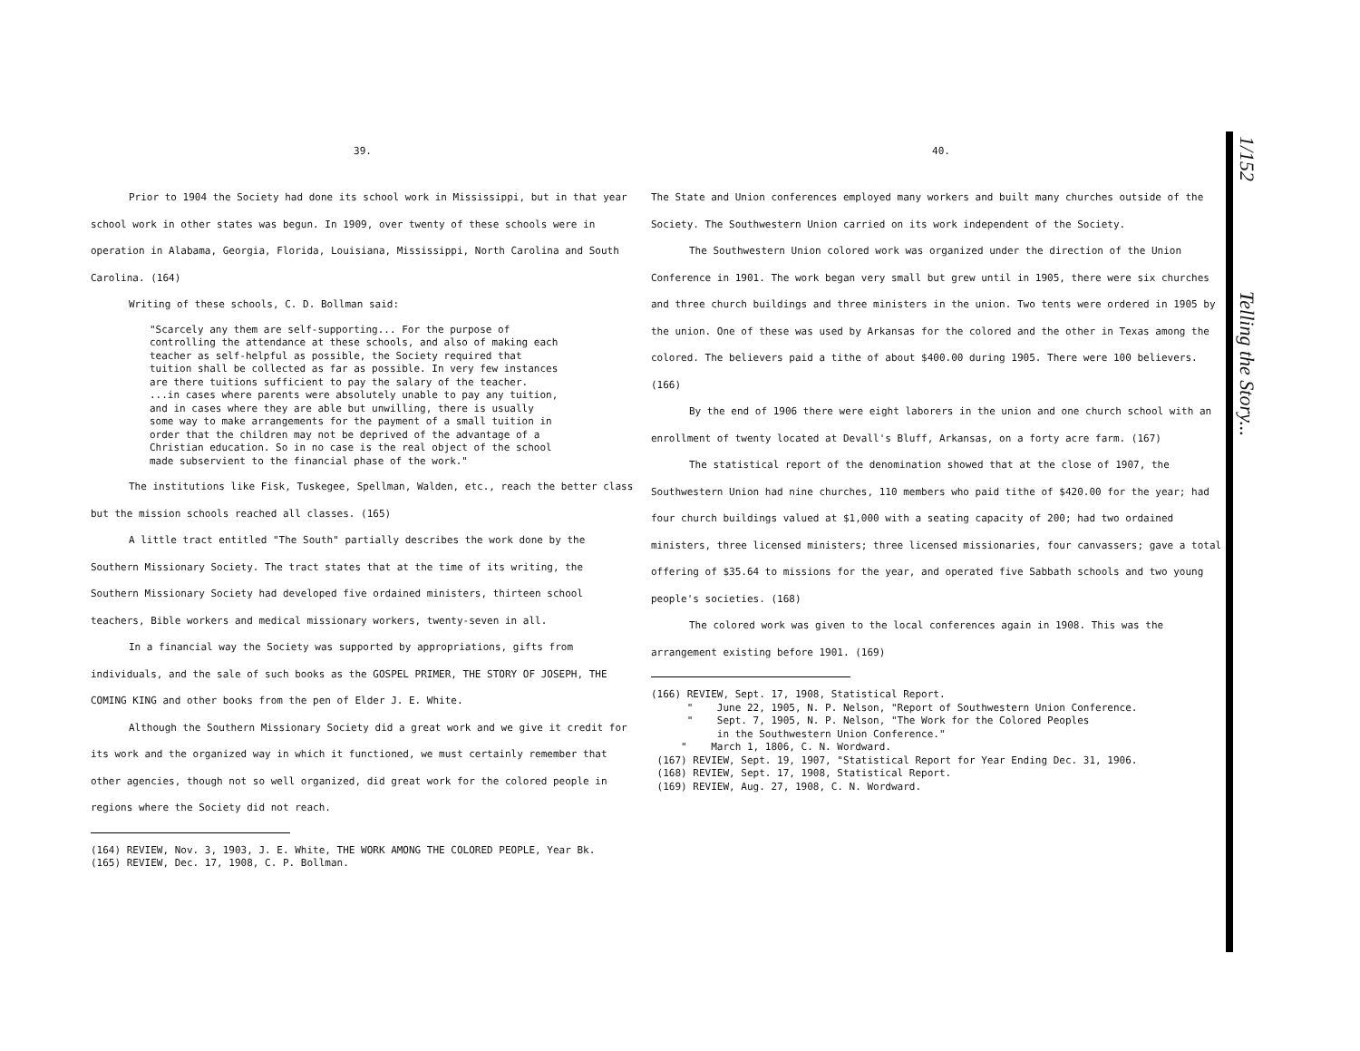39.
Prior to 1904 the Society had done its school work in Mississippi, but in that year school work in other states was begun. In 1909, over twenty of these schools were in operation in Alabama, Georgia, Florida, Louisiana, Mississippi, North Carolina and South Carolina. (164)
Writing of these schools, C. D. Bollman said:
"Scarcely any them are self-supporting... For the purpose of controlling the attendance at these schools, and also of making each teacher as self-helpful as possible, the Society required that tuition shall be collected as far as possible. In very few instances are there tuitions sufficient to pay the salary of the teacher. ...in cases where parents were absolutely unable to pay any tuition, and in cases where they are able but unwilling, there is usually some way to make arrangements for the payment of a small tuition in order that the children may not be deprived of the advantage of a Christian education. So in no case is the real object of the school made subservient to the financial phase of the work."
The institutions like Fisk, Tuskegee, Spellman, Walden, etc., reach the better class but the mission schools reached all classes. (165)
A little tract entitled "The South" partially describes the work done by the Southern Missionary Society. The tract states that at the time of its writing, the Southern Missionary Society had developed five ordained ministers, thirteen school teachers, Bible workers and medical missionary workers, twenty-seven in all.
In a financial way the Society was supported by appropriations, gifts from individuals, and the sale of such books as the GOSPEL PRIMER, THE STORY OF JOSEPH, THE COMING KING and other books from the pen of Elder J. E. White.
Although the Southern Missionary Society did a great work and we give it credit for its work and the organized way in which it functioned, we must certainly remember that other agencies, though not so well organized, did great work for the colored people in regions where the Society did not reach.
(164) REVIEW, Nov. 3, 1903, J. E. White, THE WORK AMONG THE COLORED PEOPLE, Year Bk.
(165) REVIEW, Dec. 17, 1908, C. P. Bollman.
40.
The State and Union conferences employed many workers and built many churches outside of the Society. The Southwestern Union carried on its work independent of the Society.
The Southwestern Union colored work was organized under the direction of the Union Conference in 1901. The work began very small but grew until in 1905, there were six churches and three church buildings and three ministers in the union. Two tents were ordered in 1905 by the union. One of these was used by Arkansas for the colored and the other in Texas among the colored. The believers paid a tithe of about $400.00 during 1905. There were 100 believers. (166)
By the end of 1906 there were eight laborers in the union and one church school with an enrollment of twenty located at Devall's Bluff, Arkansas, on a forty acre farm. (167)
The statistical report of the denomination showed that at the close of 1907, the Southwestern Union had nine churches, 110 members who paid tithe of $420.00 for the year; had four church buildings valued at $1,000 with a seating capacity of 200; had two ordained ministers, three licensed ministers; three licensed missionaries, four canvassers; gave a total offering of $35.64 to missions for the year, and operated five Sabbath schools and two young people's societies. (168)
The colored work was given to the local conferences again in 1908. This was the arrangement existing before 1901. (169)
(166) REVIEW, Sept. 17, 1908, Statistical Report.
" June 22, 1905, N. P. Nelson, "Report of Southwestern Union Conference.
" Sept. 7, 1905, N. P. Nelson, "The Work for the Colored Peoples
in the Southwestern Union Conference."
" March 1, 1806, C. N. Wordward.
(167) REVIEW, Sept. 19, 1907, "Statistical Report for Year Ending Dec. 31, 1906.
(168) REVIEW, Sept. 17, 1908, Statistical Report.
(169) REVIEW, Aug. 27, 1908, C. N. Wordward.
1/152 Telling the Story...